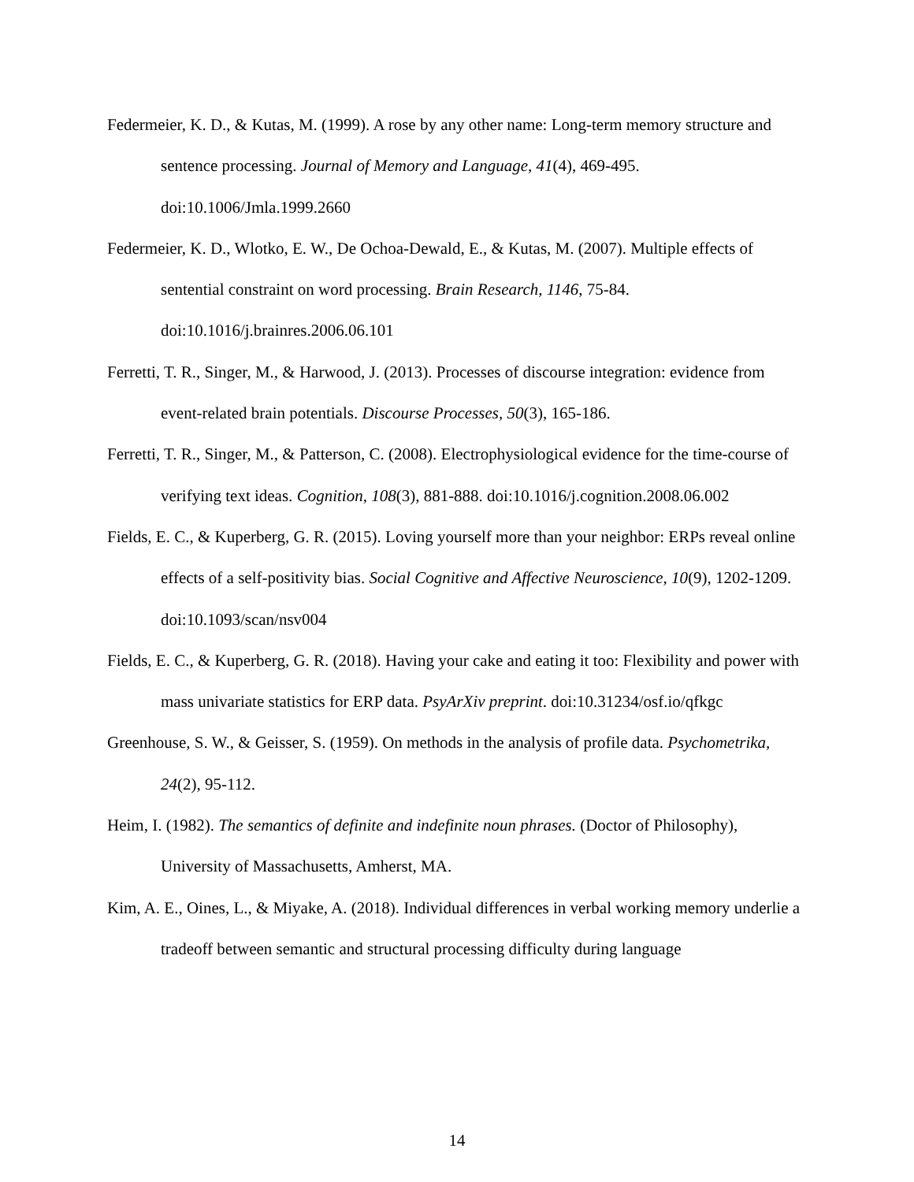Federmeier, K. D., & Kutas, M. (1999). A rose by any other name: Long-term memory structure and sentence processing. Journal of Memory and Language, 41(4), 469-495. doi:10.1006/Jmla.1999.2660
Federmeier, K. D., Wlotko, E. W., De Ochoa-Dewald, E., & Kutas, M. (2007). Multiple effects of sentential constraint on word processing. Brain Research, 1146, 75-84. doi:10.1016/j.brainres.2006.06.101
Ferretti, T. R., Singer, M., & Harwood, J. (2013). Processes of discourse integration: evidence from event-related brain potentials. Discourse Processes, 50(3), 165-186.
Ferretti, T. R., Singer, M., & Patterson, C. (2008). Electrophysiological evidence for the time-course of verifying text ideas. Cognition, 108(3), 881-888. doi:10.1016/j.cognition.2008.06.002
Fields, E. C., & Kuperberg, G. R. (2015). Loving yourself more than your neighbor: ERPs reveal online effects of a self-positivity bias. Social Cognitive and Affective Neuroscience, 10(9), 1202-1209. doi:10.1093/scan/nsv004
Fields, E. C., & Kuperberg, G. R. (2018). Having your cake and eating it too: Flexibility and power with mass univariate statistics for ERP data. PsyArXiv preprint. doi:10.31234/osf.io/qfkgc
Greenhouse, S. W., & Geisser, S. (1959). On methods in the analysis of profile data. Psychometrika, 24(2), 95-112.
Heim, I. (1982). The semantics of definite and indefinite noun phrases. (Doctor of Philosophy), University of Massachusetts, Amherst, MA.
Kim, A. E., Oines, L., & Miyake, A. (2018). Individual differences in verbal working memory underlie a tradeoff between semantic and structural processing difficulty during language
14